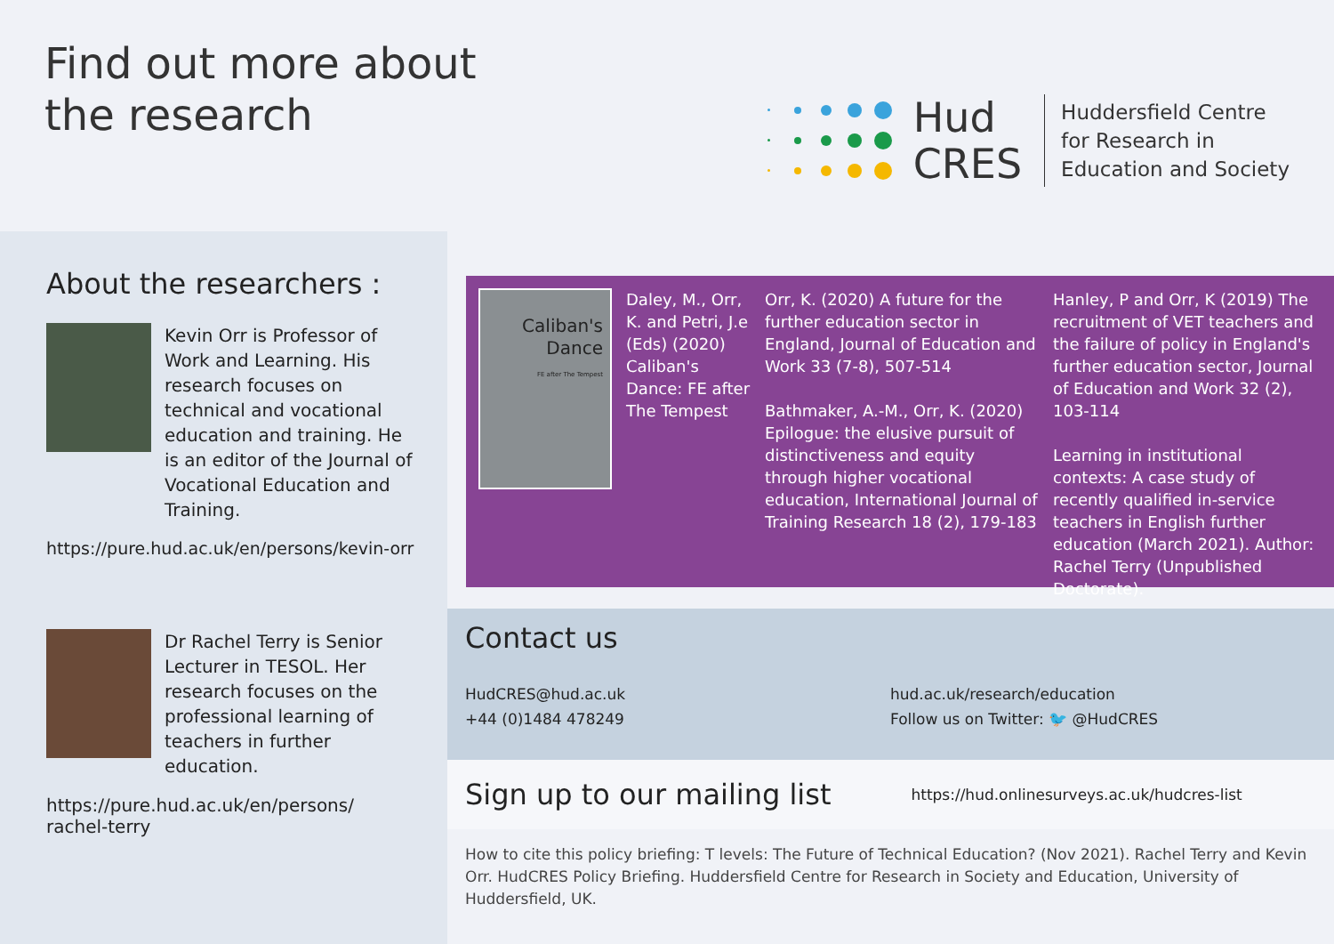Find out more about
the research
Hud
CRES
Huddersfield Centre
for Research in
Education and Society
About the researchers :
Kevin Orr is Professor of Work and Learning. His research focuses on technical and vocational education and training. He is an editor of the Journal of Vocational Education and Training.
https://pure.hud.ac.uk/en/persons/kevin-orr
Dr Rachel Terry is Senior Lecturer in TESOL. Her research focuses on the professional learning of teachers in further education.
https://pure.hud.ac.uk/en/persons/
rachel-terry
Caliban's
Dance
FE after The Tempest
Daley, M., Orr, K. and Petri, J.e (Eds) (2020) Caliban's Dance: FE after The Tempest
Orr, K. (2020) A future for the further education sector in England, Journal of Education and Work 33 (7-8), 507-514
Bathmaker, A.-M., Orr, K. (2020) Epilogue: the elusive pursuit of distinctiveness and equity through higher vocational education, International Journal of Training Research 18 (2), 179-183
Hanley, P and Orr, K (2019) The recruitment of VET teachers and the failure of policy in England's further education sector, Journal of Education and Work 32 (2), 103-114
Learning in institutional contexts: A case study of recently qualified in-service teachers in English further education (March 2021). Author: Rachel Terry (Unpublished Doctorate).
Contact us
HudCRES@hud.ac.uk
+44 (0)1484 478249
hud.ac.uk/research/education
Follow us on Twitter: 🐦 @HudCRES
Sign up to our mailing list
https://hud.onlinesurveys.ac.uk/hudcres-list
How to cite this policy briefing: T levels: The Future of Technical Education? (Nov 2021). Rachel Terry and Kevin Orr. HudCRES Policy Briefing. Huddersfield Centre for Research in Society and Education, University of Huddersfield, UK.